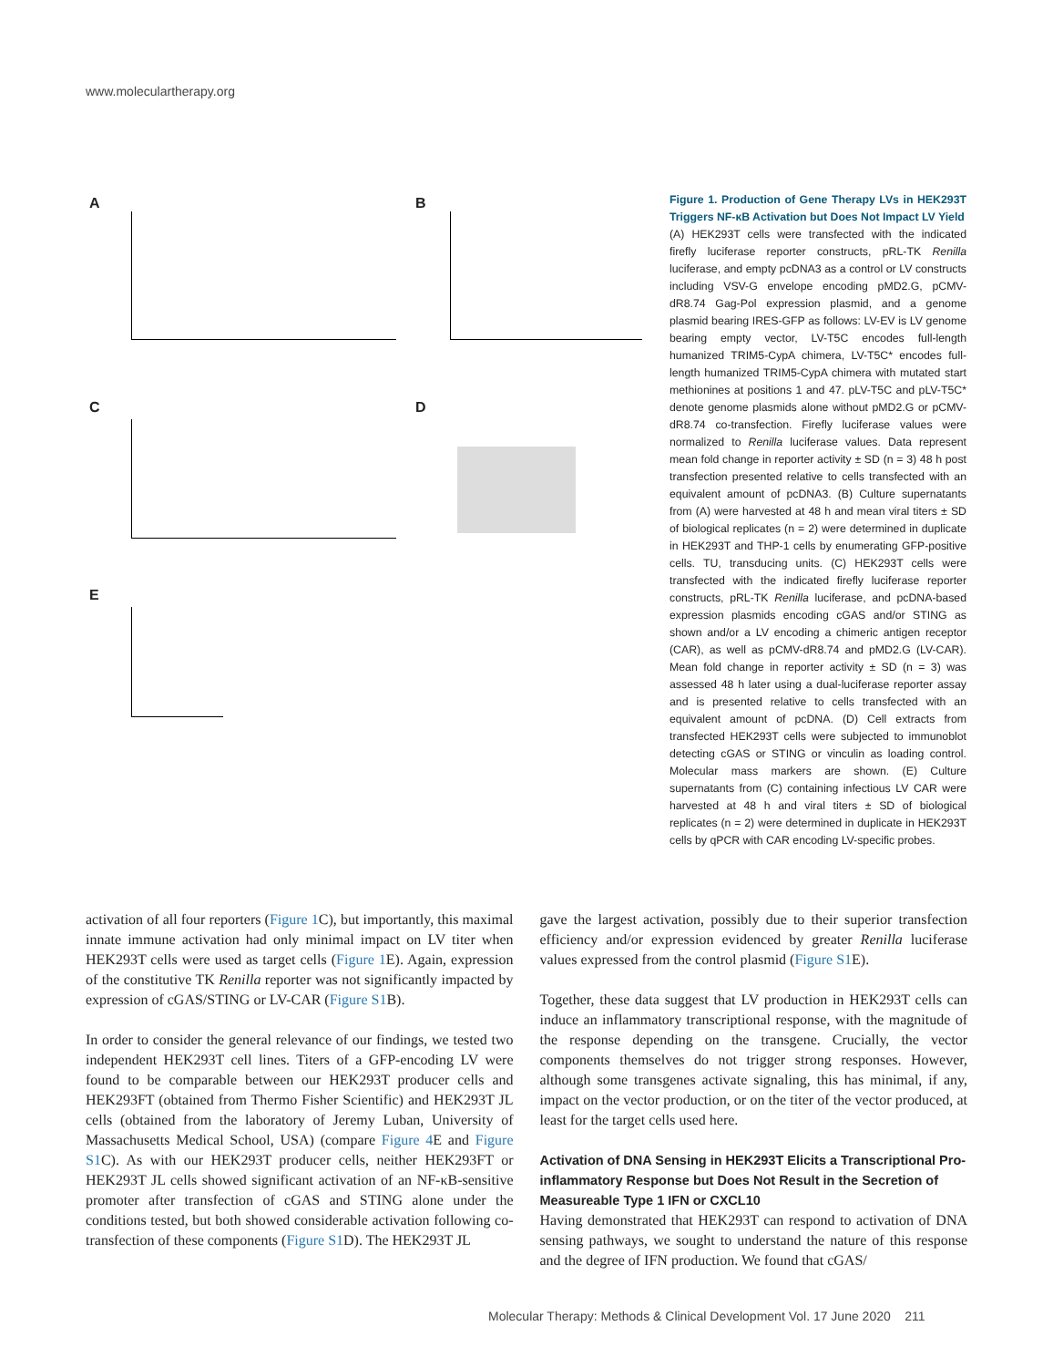www.moleculartherapy.org
A B
C D
E
Figure 1. Production of Gene Therapy LVs in HEK293T Triggers NF-κB Activation but Does Not Impact LV Yield
(A) HEK293T cells were transfected with the indicated firefly luciferase reporter constructs, pRL-TK Renilla luciferase, and empty pcDNA3 as a control or LV constructs including VSV-G envelope encoding pMD2.G, pCMV-dR8.74 Gag-Pol expression plasmid, and a genome plasmid bearing IRES-GFP as follows: LV-EV is LV genome bearing empty vector, LV-T5C encodes full-length humanized TRIM5-CypA chimera, LV-T5C* encodes full-length humanized TRIM5-CypA chimera with mutated start methionines at positions 1 and 47. pLV-T5C and pLV-T5C* denote genome plasmids alone without pMD2.G or pCMV-dR8.74 co-transfection. Firefly luciferase values were normalized to Renilla luciferase values. Data represent mean fold change in reporter activity ± SD (n = 3) 48 h post transfection presented relative to cells transfected with an equivalent amount of pcDNA3. (B) Culture supernatants from (A) were harvested at 48 h and mean viral titers ± SD of biological replicates (n = 2) were determined in duplicate in HEK293T and THP-1 cells by enumerating GFP-positive cells. TU, transducing units. (C) HEK293T cells were transfected with the indicated firefly luciferase reporter constructs, pRL-TK Renilla luciferase, and pcDNA-based expression plasmids encoding cGAS and/or STING as shown and/or a LV encoding a chimeric antigen receptor (CAR), as well as pCMV-dR8.74 and pMD2.G (LV-CAR). Mean fold change in reporter activity ± SD (n = 3) was assessed 48 h later using a dual-luciferase reporter assay and is presented relative to cells transfected with an equivalent amount of pcDNA. (D) Cell extracts from transfected HEK293T cells were subjected to immunoblot detecting cGAS or STING or vinculin as loading control. Molecular mass markers are shown. (E) Culture supernatants from (C) containing infectious LV CAR were harvested at 48 h and viral titers ± SD of biological replicates (n = 2) were determined in duplicate in HEK293T cells by qPCR with CAR encoding LV-specific probes.
activation of all four reporters (Figure 1 C), but importantly, this maximal innate immune activation had only minimal impact on LV titer when HEK293T cells were used as target cells (Figure 1 E). Again, expression of the constitutive TK Renilla reporter was not significantly impacted by expression of cGAS/STING or LV-CAR (Figure S1 B).
In order to consider the general relevance of our findings, we tested two independent HEK293T cell lines. Titers of a GFP-encoding LV were found to be comparable between our HEK293T producer cells and HEK293FT (obtained from Thermo Fisher Scientific) and HEK293T JL cells (obtained from the laboratory of Jeremy Luban, University of Massachusetts Medical School, USA) (compare Figure 4 E and Figure S1 C). As with our HEK293T producer cells, neither HEK293FT or HEK293T JL cells showed significant activation of an NF-κB-sensitive promoter after transfection of cGAS and STING alone under the conditions tested, but both showed considerable activation following co-transfection of these components (Figure S1 D). The HEK293T JL
gave the largest activation, possibly due to their superior transfection efficiency and/or expression evidenced by greater Renilla luciferase values expressed from the control plasmid (Figure S1 E).
Together, these data suggest that LV production in HEK293T cells can induce an inflammatory transcriptional response, with the magnitude of the response depending on the transgene. Crucially, the vector components themselves do not trigger strong responses. However, although some transgenes activate signaling, this has minimal, if any, impact on the vector production, or on the titer of the vector produced, at least for the target cells used here.
Activation of DNA Sensing in HEK293T Elicits a Transcriptional Pro-inflammatory Response but Does Not Result in the Secretion of Measureable Type 1 IFN or CXCL10
Having demonstrated that HEK293T can respond to activation of DNA sensing pathways, we sought to understand the nature of this response and the degree of IFN production. We found that cGAS/
Molecular Therapy: Methods & Clinical Development Vol. 17 June 2020 211